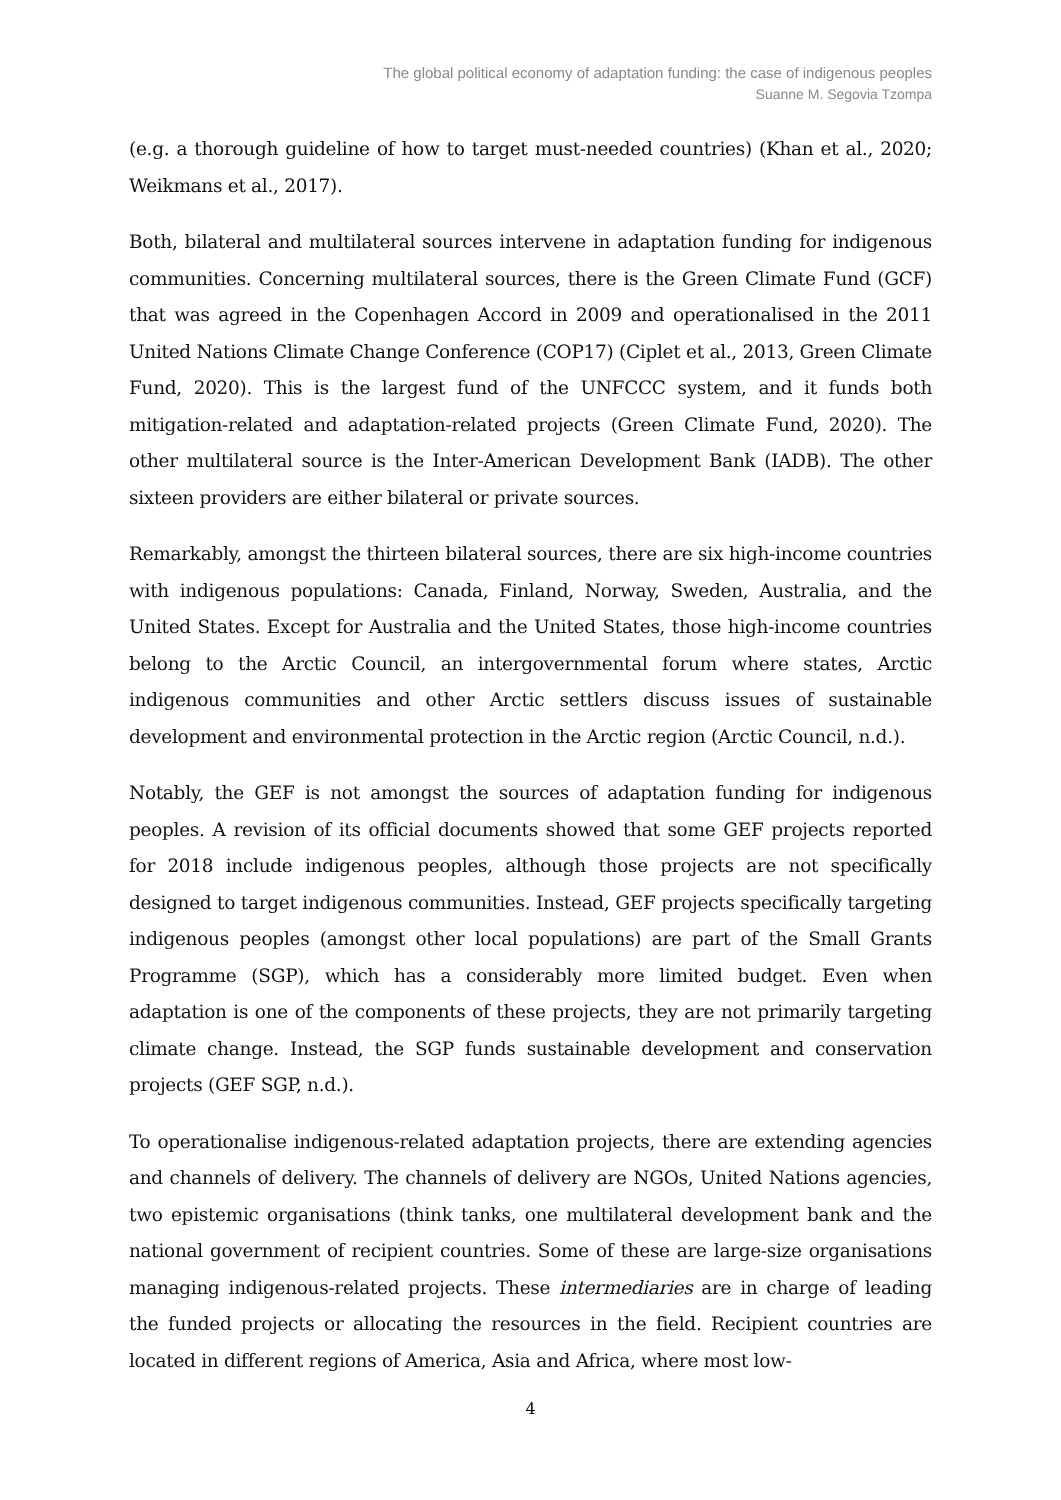The global political economy of adaptation funding: the case of indigenous peoples
Suanne M. Segovia Tzompa
(e.g. a thorough guideline of how to target must-needed countries) (Khan et al., 2020; Weikmans et al., 2017).
Both, bilateral and multilateral sources intervene in adaptation funding for indigenous communities. Concerning multilateral sources, there is the Green Climate Fund (GCF) that was agreed in the Copenhagen Accord in 2009 and operationalised in the 2011 United Nations Climate Change Conference (COP17) (Ciplet et al., 2013, Green Climate Fund, 2020). This is the largest fund of the UNFCCC system, and it funds both mitigation-related and adaptation-related projects (Green Climate Fund, 2020). The other multilateral source is the Inter-American Development Bank (IADB). The other sixteen providers are either bilateral or private sources.
Remarkably, amongst the thirteen bilateral sources, there are six high-income countries with indigenous populations: Canada, Finland, Norway, Sweden, Australia, and the United States. Except for Australia and the United States, those high-income countries belong to the Arctic Council, an intergovernmental forum where states, Arctic indigenous communities and other Arctic settlers discuss issues of sustainable development and environmental protection in the Arctic region (Arctic Council, n.d.).
Notably, the GEF is not amongst the sources of adaptation funding for indigenous peoples. A revision of its official documents showed that some GEF projects reported for 2018 include indigenous peoples, although those projects are not specifically designed to target indigenous communities. Instead, GEF projects specifically targeting indigenous peoples (amongst other local populations) are part of the Small Grants Programme (SGP), which has a considerably more limited budget. Even when adaptation is one of the components of these projects, they are not primarily targeting climate change. Instead, the SGP funds sustainable development and conservation projects (GEF SGP, n.d.).
To operationalise indigenous-related adaptation projects, there are extending agencies and channels of delivery. The channels of delivery are NGOs, United Nations agencies, two epistemic organisations (think tanks, one multilateral development bank and the national government of recipient countries. Some of these are large-size organisations managing indigenous-related projects. These intermediaries are in charge of leading the funded projects or allocating the resources in the field. Recipient countries are located in different regions of America, Asia and Africa, where most low-
4